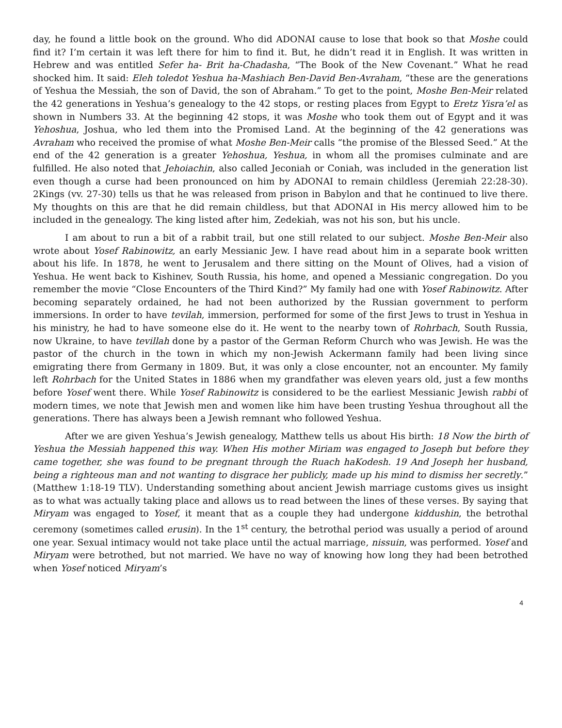day, he found a little book on the ground. Who did ADONAI cause to lose that book so that Moshe could find it? I’m certain it was left there for him to find it. But, he didn’t read it in English. It was written in Hebrew and was entitled Sefer ha- Brit ha-Chadasha, “The Book of the New Covenant.” What he read shocked him. It said: Eleh toledot Yeshua ha-Mashiach Ben-David Ben-Avraham, “these are the generations of Yeshua the Messiah, the son of David, the son of Abraham.” To get to the point, Moshe Ben-Meir related the 42 generations in Yeshua’s genealogy to the 42 stops, or resting places from Egypt to Eretz Yisra’el as shown in Numbers 33. At the beginning 42 stops, it was Moshe who took them out of Egypt and it was Yehoshua, Joshua, who led them into the Promised Land. At the beginning of the 42 generations was Avraham who received the promise of what Moshe Ben-Meir calls “the promise of the Blessed Seed.” At the end of the 42 generation is a greater Yehoshua, Yeshua, in whom all the promises culminate and are fulfilled. He also noted that Jehoiachin, also called Jeconiah or Coniah, was included in the generation list even though a curse had been pronounced on him by ADONAI to remain childless (Jeremiah 22:28-30). 2Kings (vv. 27-30) tells us that he was released from prison in Babylon and that he continued to live there. My thoughts on this are that he did remain childless, but that ADONAI in His mercy allowed him to be included in the genealogy. The king listed after him, Zedekiah, was not his son, but his uncle.
I am about to run a bit of a rabbit trail, but one still related to our subject. Moshe Ben-Meir also wrote about Yosef Rabinowitz, an early Messianic Jew. I have read about him in a separate book written about his life. In 1878, he went to Jerusalem and there sitting on the Mount of Olives, had a vision of Yeshua. He went back to Kishinev, South Russia, his home, and opened a Messianic congregation. Do you remember the movie “Close Encounters of the Third Kind?” My family had one with Yosef Rabinowitz. After becoming separately ordained, he had not been authorized by the Russian government to perform immersions. In order to have tevilah, immersion, performed for some of the first Jews to trust in Yeshua in his ministry, he had to have someone else do it. He went to the nearby town of Rohrbach, South Russia, now Ukraine, to have tevillah done by a pastor of the German Reform Church who was Jewish. He was the pastor of the church in the town in which my non-Jewish Ackermann family had been living since emigrating there from Germany in 1809. But, it was only a close encounter, not an encounter. My family left Rohrbach for the United States in 1886 when my grandfather was eleven years old, just a few months before Yosef went there. While Yosef Rabinowitz is considered to be the earliest Messianic Jewish rabbi of modern times, we note that Jewish men and women like him have been trusting Yeshua throughout all the generations. There has always been a Jewish remnant who followed Yeshua.
After we are given Yeshua’s Jewish genealogy, Matthew tells us about His birth: 18 Now the birth of Yeshua the Messiah happened this way. When His mother Miriam was engaged to Joseph but before they came together, she was found to be pregnant through the Ruach haKodesh. 19 And Joseph her husband, being a righteous man and not wanting to disgrace her publicly, made up his mind to dismiss her secretly.” (Matthew 1:18-19 TLV). Understanding something about ancient Jewish marriage customs gives us insight as to what was actually taking place and allows us to read between the lines of these verses. By saying that Miryam was engaged to Yosef, it meant that as a couple they had undergone kiddushin, the betrothal ceremony (sometimes called erusin). In the 1<sup>st</sup> century, the betrothal period was usually a period of around one year. Sexual intimacy would not take place until the actual marriage, nissuin, was performed. Yosef and Miryam were betrothed, but not married. We have no way of knowing how long they had been betrothed when Yosef noticed Miryam’s
4